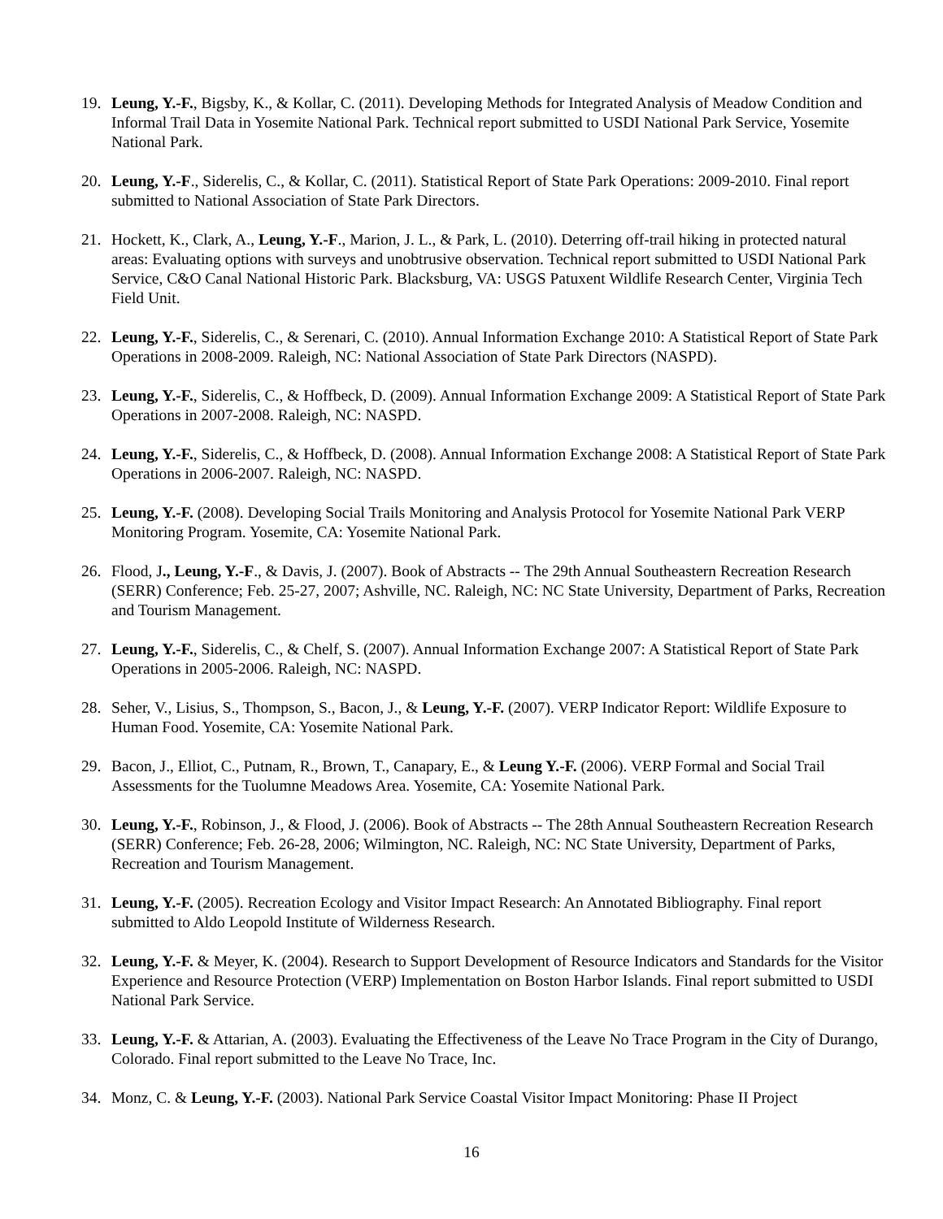19. Leung, Y.-F., Bigsby, K., & Kollar, C. (2011). Developing Methods for Integrated Analysis of Meadow Condition and Informal Trail Data in Yosemite National Park. Technical report submitted to USDI National Park Service, Yosemite National Park.
20. Leung, Y.-F., Siderelis, C., & Kollar, C. (2011). Statistical Report of State Park Operations: 2009-2010. Final report submitted to National Association of State Park Directors.
21. Hockett, K., Clark, A., Leung, Y.-F., Marion, J. L., & Park, L. (2010). Deterring off-trail hiking in protected natural areas: Evaluating options with surveys and unobtrusive observation. Technical report submitted to USDI National Park Service, C&O Canal National Historic Park. Blacksburg, VA: USGS Patuxent Wildlife Research Center, Virginia Tech Field Unit.
22. Leung, Y.-F., Siderelis, C., & Serenari, C. (2010). Annual Information Exchange 2010: A Statistical Report of State Park Operations in 2008-2009. Raleigh, NC: National Association of State Park Directors (NASPD).
23. Leung, Y.-F., Siderelis, C., & Hoffbeck, D. (2009). Annual Information Exchange 2009: A Statistical Report of State Park Operations in 2007-2008. Raleigh, NC: NASPD.
24. Leung, Y.-F., Siderelis, C., & Hoffbeck, D. (2008). Annual Information Exchange 2008: A Statistical Report of State Park Operations in 2006-2007. Raleigh, NC: NASPD.
25. Leung, Y.-F. (2008). Developing Social Trails Monitoring and Analysis Protocol for Yosemite National Park VERP Monitoring Program. Yosemite, CA: Yosemite National Park.
26. Flood, J., Leung, Y.-F., & Davis, J. (2007). Book of Abstracts -- The 29th Annual Southeastern Recreation Research (SERR) Conference; Feb. 25-27, 2007; Ashville, NC. Raleigh, NC: NC State University, Department of Parks, Recreation and Tourism Management.
27. Leung, Y.-F., Siderelis, C., & Chelf, S. (2007). Annual Information Exchange 2007: A Statistical Report of State Park Operations in 2005-2006. Raleigh, NC: NASPD.
28. Seher, V., Lisius, S., Thompson, S., Bacon, J., & Leung, Y.-F. (2007). VERP Indicator Report: Wildlife Exposure to Human Food. Yosemite, CA: Yosemite National Park.
29. Bacon, J., Elliot, C., Putnam, R., Brown, T., Canapary, E., & Leung Y.-F. (2006). VERP Formal and Social Trail Assessments for the Tuolumne Meadows Area. Yosemite, CA: Yosemite National Park.
30. Leung, Y.-F., Robinson, J., & Flood, J. (2006). Book of Abstracts -- The 28th Annual Southeastern Recreation Research (SERR) Conference; Feb. 26-28, 2006; Wilmington, NC. Raleigh, NC: NC State University, Department of Parks, Recreation and Tourism Management.
31. Leung, Y.-F. (2005). Recreation Ecology and Visitor Impact Research: An Annotated Bibliography. Final report submitted to Aldo Leopold Institute of Wilderness Research.
32. Leung, Y.-F. & Meyer, K. (2004). Research to Support Development of Resource Indicators and Standards for the Visitor Experience and Resource Protection (VERP) Implementation on Boston Harbor Islands. Final report submitted to USDI National Park Service.
33. Leung, Y.-F. & Attarian, A. (2003). Evaluating the Effectiveness of the Leave No Trace Program in the City of Durango, Colorado. Final report submitted to the Leave No Trace, Inc.
34. Monz, C. & Leung, Y.-F. (2003). National Park Service Coastal Visitor Impact Monitoring: Phase II Project
16